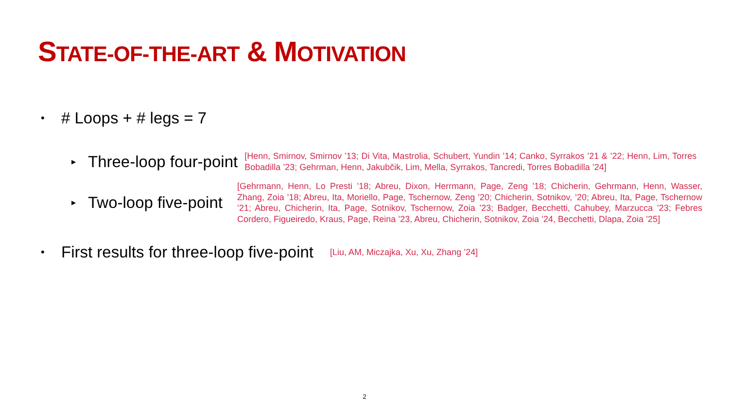STATE-OF-THE-ART & MOTIVATION
• # Loops + # legs = 7
▶ Three-loop four-point [Henn, Smirnov, Smirnov ’13; Di Vita, Mastrolia, Schubert, Yundin ’14; Canko, Syrrakos ’21 & ’22; Henn, Lim, Torres Bobadilla ’23; Gehrman, Henn, Jakubčik, Lim, Mella, Syrrakos, Tancredi, Torres Bobadilla ’24]
▶ Two-loop five-point [Gehrmann, Henn, Lo Presti ’18; Abreu, Dixon, Herrmann, Page, Zeng ’18; Chicherin, Gehrmann, Henn, Wasser, Zhang, Zoia ’18; Abreu, Ita, Moriello, Page, Tschernow, Zeng ’20; Chicherin, Sotnikov, ’20; Abreu, Ita, Page, Tschernow ’21; Abreu, Chicherin, Ita, Page, Sotnikov, Tschernow, Zoia ’23; Badger, Becchetti, Cahubey, Marzucca ’23; Febres Cordero, Figueiredo, Kraus, Page, Reina ’23, Abreu, Chicherin, Sotnikov, Zoia ’24, Becchetti, Dlapa, Zoia ’25]
• First results for three-loop five-point [Liu, AM, Miczajka, Xu, Xu, Zhang ’24]
2